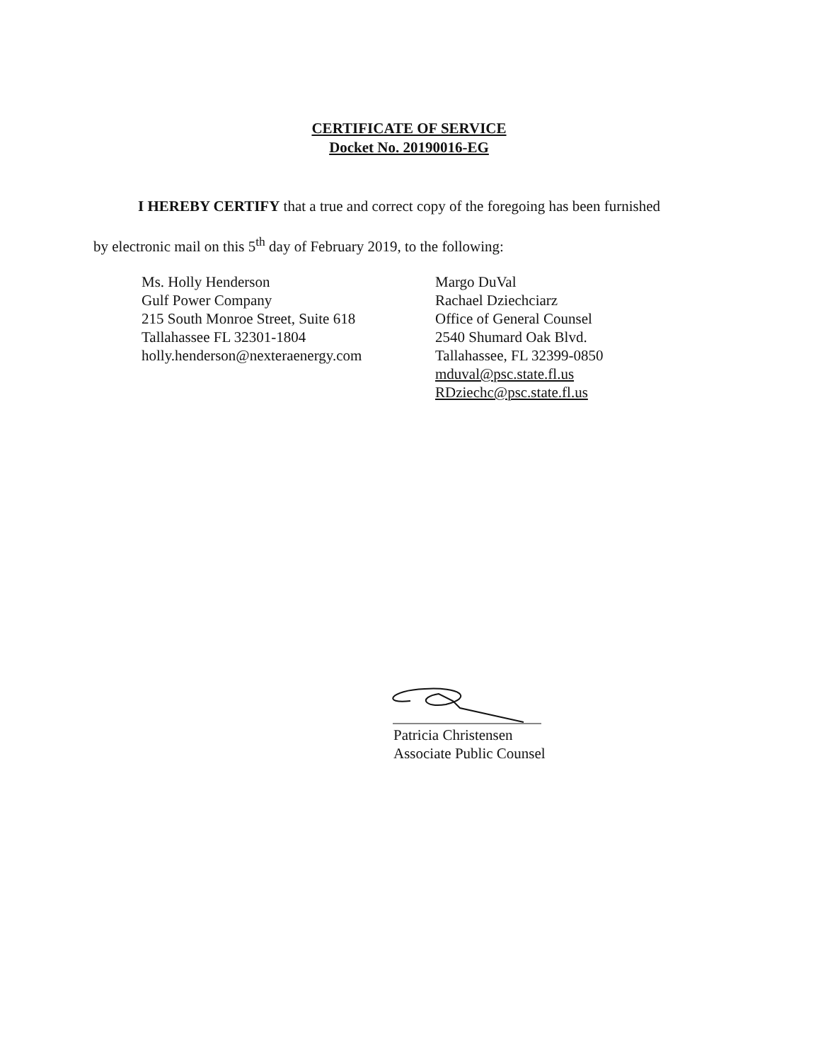CERTIFICATE OF SERVICE
Docket No. 20190016-EG
I HEREBY CERTIFY that a true and correct copy of the foregoing has been furnished
by electronic mail on this 5<sup>th</sup> day of February 2019, to the following:
Ms. Holly Henderson
Gulf Power Company
215 South Monroe Street, Suite 618
Tallahassee FL 32301-1804
holly.henderson@nexteraenergy.com
Margo DuVal
Rachael Dziechciarz
Office of General Counsel
2540 Shumard Oak Blvd.
Tallahassee, FL 32399-0850
mduval@psc.state.fl.us
RDziechc@psc.state.fl.us
Patricia Christensen
Associate Public Counsel